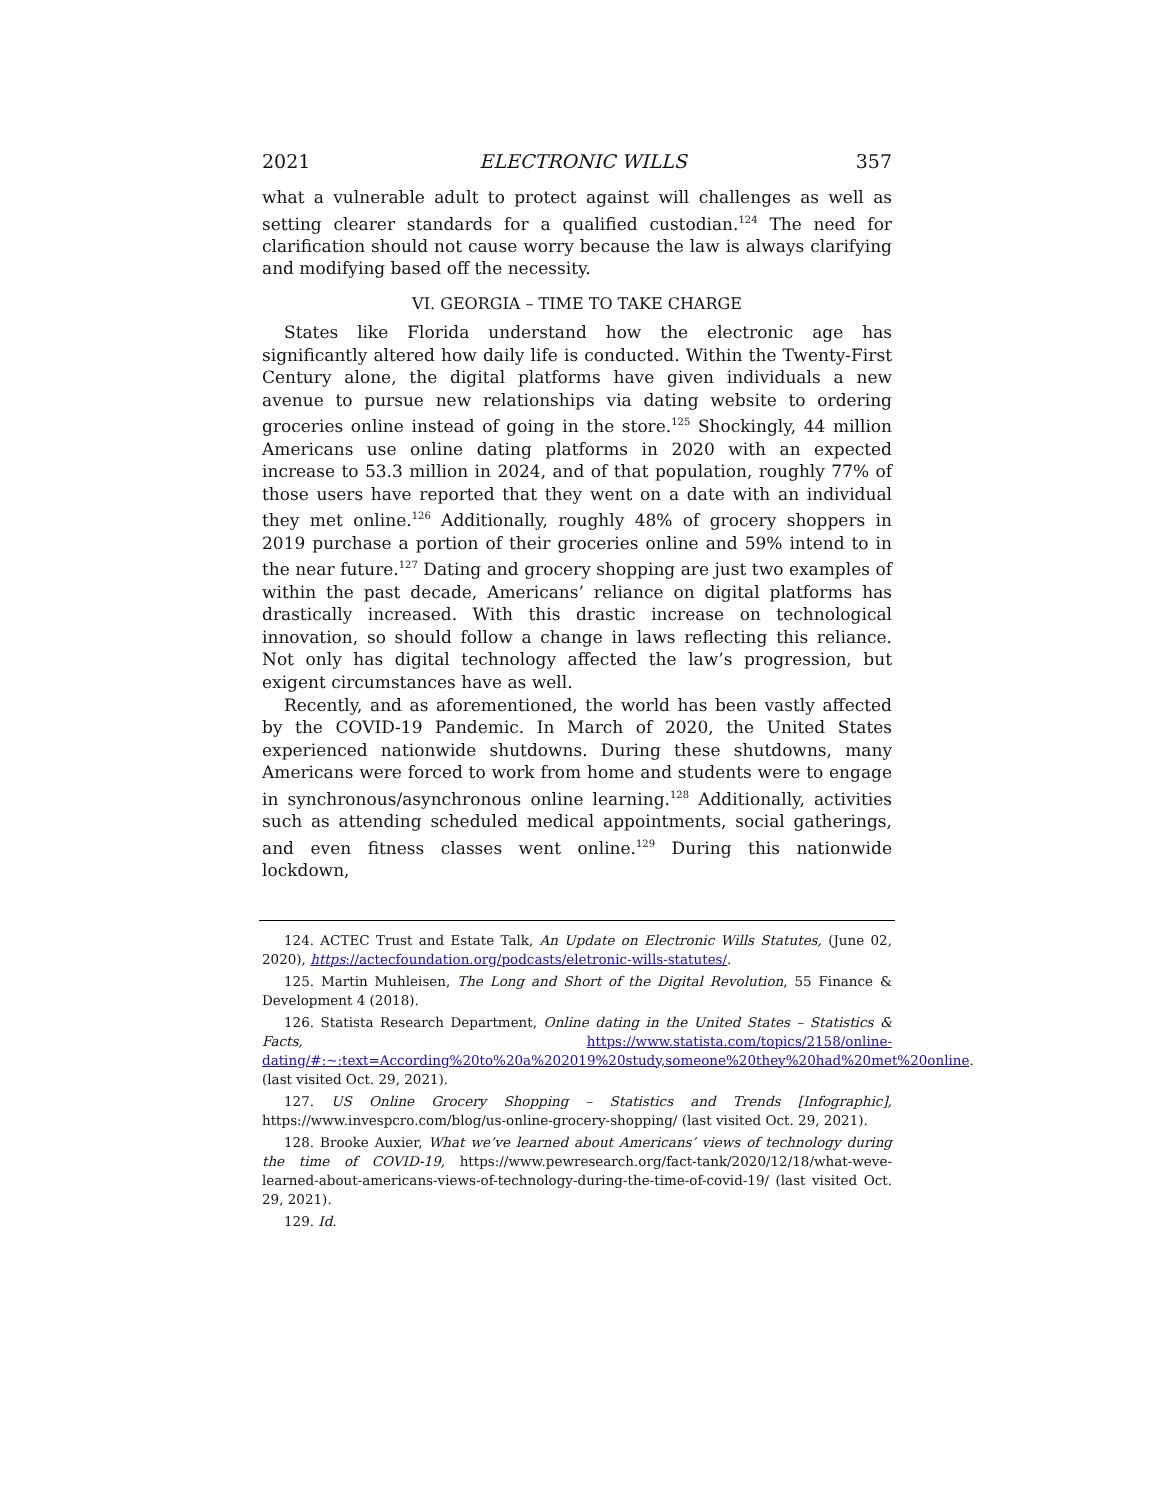2021 ELECTRONIC WILLS 357
what a vulnerable adult to protect against will challenges as well as setting clearer standards for a qualified custodian.<sup>124</sup> The need for clarification should not cause worry because the law is always clarifying and modifying based off the necessity.
VI. GEORGIA – TIME TO TAKE CHARGE
States like Florida understand how the electronic age has significantly altered how daily life is conducted. Within the Twenty-First Century alone, the digital platforms have given individuals a new avenue to pursue new relationships via dating website to ordering groceries online instead of going in the store.<sup>125</sup> Shockingly, 44 million Americans use online dating platforms in 2020 with an expected increase to 53.3 million in 2024, and of that population, roughly 77% of those users have reported that they went on a date with an individual they met online.<sup>126</sup> Additionally, roughly 48% of grocery shoppers in 2019 purchase a portion of their groceries online and 59% intend to in the near future.<sup>127</sup> Dating and grocery shopping are just two examples of within the past decade, Americans’ reliance on digital platforms has drastically increased. With this drastic increase on technological innovation, so should follow a change in laws reflecting this reliance. Not only has digital technology affected the law’s progression, but exigent circumstances have as well.
Recently, and as aforementioned, the world has been vastly affected by the COVID-19 Pandemic. In March of 2020, the United States experienced nationwide shutdowns. During these shutdowns, many Americans were forced to work from home and students were to engage in synchronous/asynchronous online learning.<sup>128</sup> Additionally, activities such as attending scheduled medical appointments, social gatherings, and even fitness classes went online.<sup>129</sup> During this nationwide lockdown,
124. ACTEC Trust and Estate Talk, An Update on Electronic Wills Statutes, (June 02, 2020), https://actecfoundation.org/podcasts/eletronic-wills-statutes/.
125. Martin Muhleisen, The Long and Short of the Digital Revolution, 55 Finance & Development 4 (2018).
126. Statista Research Department, Online dating in the United States – Statistics & Facts, https://www.statista.com/topics/2158/online-dating/#:~:text=According%20to%20a%202019%20study,someone%20they%20had%20met%20online. (last visited Oct. 29, 2021).
127. US Online Grocery Shopping – Statistics and Trends [Infographic], https://www.invespcro.com/blog/us-online-grocery-shopping/ (last visited Oct. 29, 2021).
128. Brooke Auxier, What we’ve learned about Americans’ views of technology during the time of COVID-19, https://www.pewresearch.org/fact-tank/2020/12/18/what-weve-learned-about-americans-views-of-technology-during-the-time-of-covid-19/ (last visited Oct. 29, 2021).
129. Id.